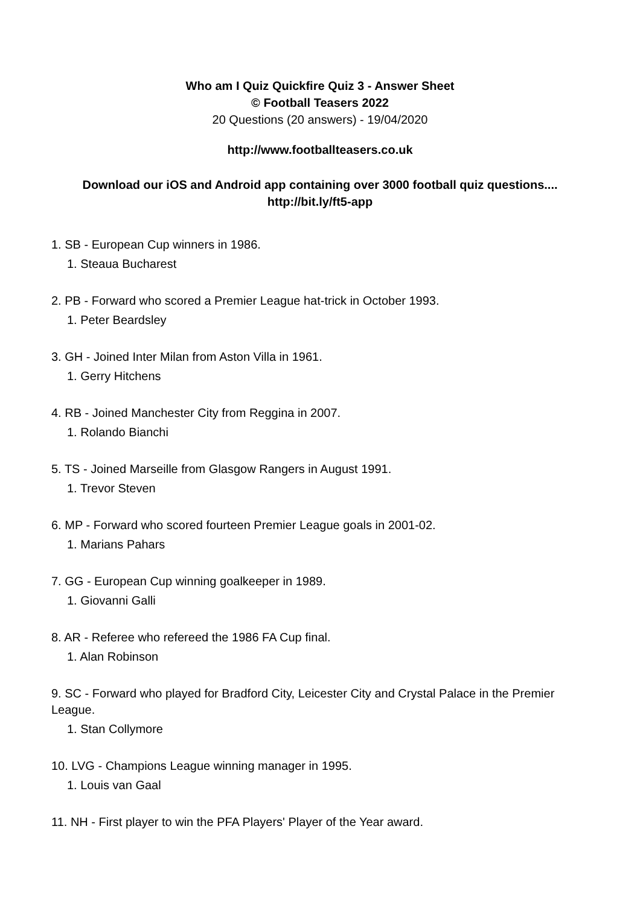Who am I Quiz Quickfire Quiz 3 - Answer Sheet
© Football Teasers 2022
20 Questions (20 answers) - 19/04/2020
http://www.footballteasers.co.uk
Download our iOS and Android app containing over 3000 football quiz questions....
http://bit.ly/ft5-app
1. SB - European Cup winners in 1986.
1. Steaua Bucharest
2. PB - Forward who scored a Premier League hat-trick in October 1993.
1. Peter Beardsley
3. GH - Joined Inter Milan from Aston Villa in 1961.
1. Gerry Hitchens
4. RB - Joined Manchester City from Reggina in 2007.
1. Rolando Bianchi
5. TS - Joined Marseille from Glasgow Rangers in August 1991.
1. Trevor Steven
6. MP - Forward who scored fourteen Premier League goals in 2001-02.
1. Marians Pahars
7. GG - European Cup winning goalkeeper in 1989.
1. Giovanni Galli
8. AR - Referee who refereed the 1986 FA Cup final.
1. Alan Robinson
9. SC - Forward who played for Bradford City, Leicester City and Crystal Palace in the Premier League.
1. Stan Collymore
10. LVG - Champions League winning manager in 1995.
1. Louis van Gaal
11. NH - First player to win the PFA Players' Player of the Year award.